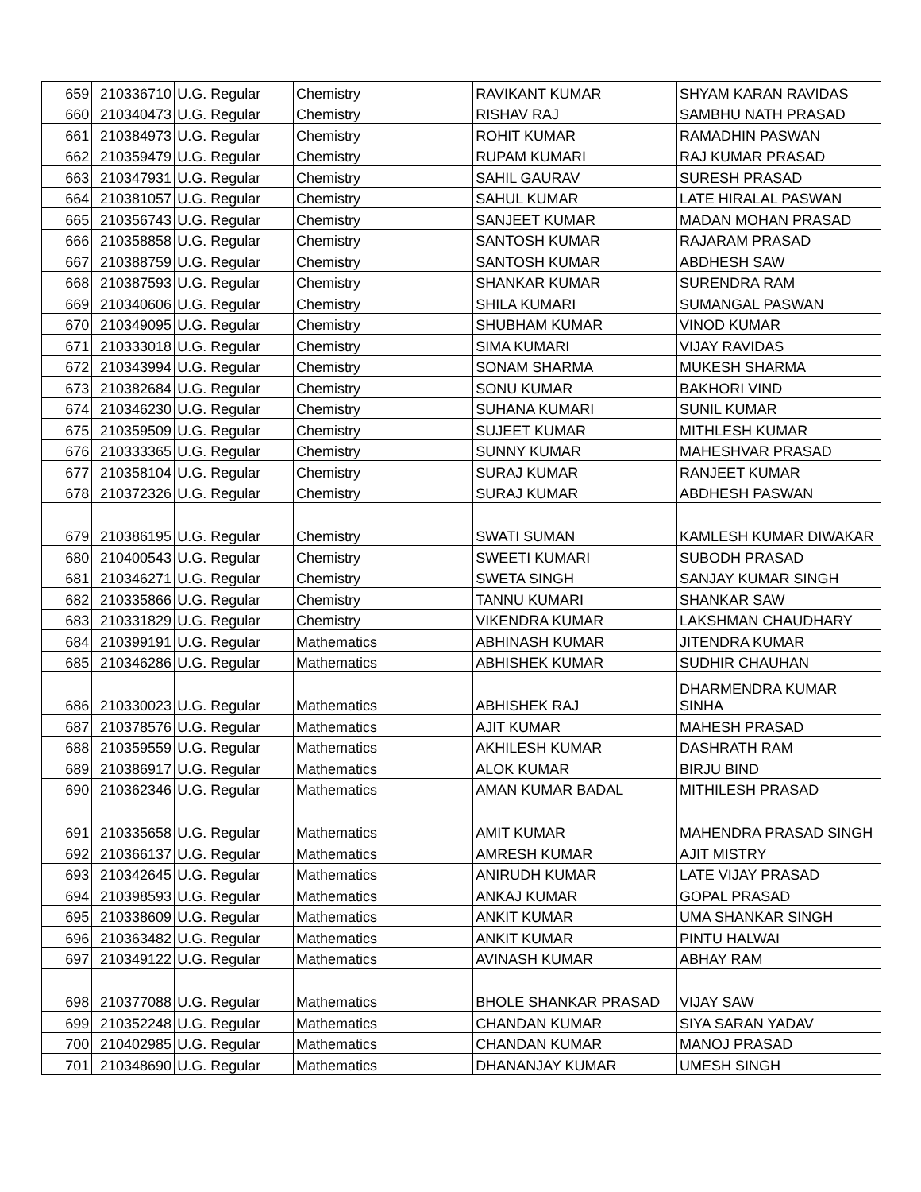| 659 | 210336710 | U.G. Regular | Chemistry | RAVIKANT KUMAR | SHYAM KARAN RAVIDAS |
| 660 | 210340473 | U.G. Regular | Chemistry | RISHAV RAJ | SAMBHU NATH PRASAD |
| 661 | 210384973 | U.G. Regular | Chemistry | ROHIT KUMAR | RAMADHIN PASWAN |
| 662 | 210359479 | U.G. Regular | Chemistry | RUPAM KUMARI | RAJ KUMAR PRASAD |
| 663 | 210347931 | U.G. Regular | Chemistry | SAHIL GAURAV | SURESH PRASAD |
| 664 | 210381057 | U.G. Regular | Chemistry | SAHUL KUMAR | LATE HIRALAL PASWAN |
| 665 | 210356743 | U.G. Regular | Chemistry | SANJEET KUMAR | MADAN MOHAN PRASAD |
| 666 | 210358858 | U.G. Regular | Chemistry | SANTOSH KUMAR | RAJARAM PRASAD |
| 667 | 210388759 | U.G. Regular | Chemistry | SANTOSH KUMAR | ABDHESH SAW |
| 668 | 210387593 | U.G. Regular | Chemistry | SHANKAR KUMAR | SURENDRA RAM |
| 669 | 210340606 | U.G. Regular | Chemistry | SHILA KUMARI | SUMANGAL PASWAN |
| 670 | 210349095 | U.G. Regular | Chemistry | SHUBHAM KUMAR | VINOD KUMAR |
| 671 | 210333018 | U.G. Regular | Chemistry | SIMA KUMARI | VIJAY RAVIDAS |
| 672 | 210343994 | U.G. Regular | Chemistry | SONAM SHARMA | MUKESH SHARMA |
| 673 | 210382684 | U.G. Regular | Chemistry | SONU KUMAR | BAKHORI VIND |
| 674 | 210346230 | U.G. Regular | Chemistry | SUHANA KUMARI | SUNIL KUMAR |
| 675 | 210359509 | U.G. Regular | Chemistry | SUJEET KUMAR | MITHLESH KUMAR |
| 676 | 210333365 | U.G. Regular | Chemistry | SUNNY KUMAR | MAHESHVAR PRASAD |
| 677 | 210358104 | U.G. Regular | Chemistry | SURAJ KUMAR | RANJEET KUMAR |
| 678 | 210372326 | U.G. Regular | Chemistry | SURAJ KUMAR | ABDHESH PASWAN |
| 679 | 210386195 | U.G. Regular | Chemistry | SWATI SUMAN | KAMLESH KUMAR DIWAKAR |
| 680 | 210400543 | U.G. Regular | Chemistry | SWEETI KUMARI | SUBODH PRASAD |
| 681 | 210346271 | U.G. Regular | Chemistry | SWETA SINGH | SANJAY KUMAR SINGH |
| 682 | 210335866 | U.G. Regular | Chemistry | TANNU KUMARI | SHANKAR SAW |
| 683 | 210331829 | U.G. Regular | Chemistry | VIKENDRA KUMAR | LAKSHMAN CHAUDHARY |
| 684 | 210399191 | U.G. Regular | Mathematics | ABHINASH KUMAR | JITENDRA KUMAR |
| 685 | 210346286 | U.G. Regular | Mathematics | ABHISHEK KUMAR | SUDHIR CHAUHAN |
| 686 | 210330023 | U.G. Regular | Mathematics | ABHISHEK RAJ | DHARMENDRA KUMAR SINHA |
| 687 | 210378576 | U.G. Regular | Mathematics | AJIT KUMAR | MAHESH PRASAD |
| 688 | 210359559 | U.G. Regular | Mathematics | AKHILESH KUMAR | DASHRATH RAM |
| 689 | 210386917 | U.G. Regular | Mathematics | ALOK KUMAR | BIRJU BIND |
| 690 | 210362346 | U.G. Regular | Mathematics | AMAN KUMAR BADAL | MITHILESH PRASAD |
| 691 | 210335658 | U.G. Regular | Mathematics | AMIT KUMAR | MAHENDRA PRASAD SINGH |
| 692 | 210366137 | U.G. Regular | Mathematics | AMRESH KUMAR | AJIT MISTRY |
| 693 | 210342645 | U.G. Regular | Mathematics | ANIRUDH KUMAR | LATE VIJAY PRASAD |
| 694 | 210398593 | U.G. Regular | Mathematics | ANKAJ KUMAR | GOPAL PRASAD |
| 695 | 210338609 | U.G. Regular | Mathematics | ANKIT KUMAR | UMA SHANKAR SINGH |
| 696 | 210363482 | U.G. Regular | Mathematics | ANKIT KUMAR | PINTU HALWAI |
| 697 | 210349122 | U.G. Regular | Mathematics | AVINASH KUMAR | ABHAY RAM |
| 698 | 210377088 | U.G. Regular | Mathematics | BHOLE SHANKAR PRASAD | VIJAY SAW |
| 699 | 210352248 | U.G. Regular | Mathematics | CHANDAN KUMAR | SIYA SARAN YADAV |
| 700 | 210402985 | U.G. Regular | Mathematics | CHANDAN KUMAR | MANOJ PRASAD |
| 701 | 210348690 | U.G. Regular | Mathematics | DHANANJAY KUMAR | UMESH SINGH |